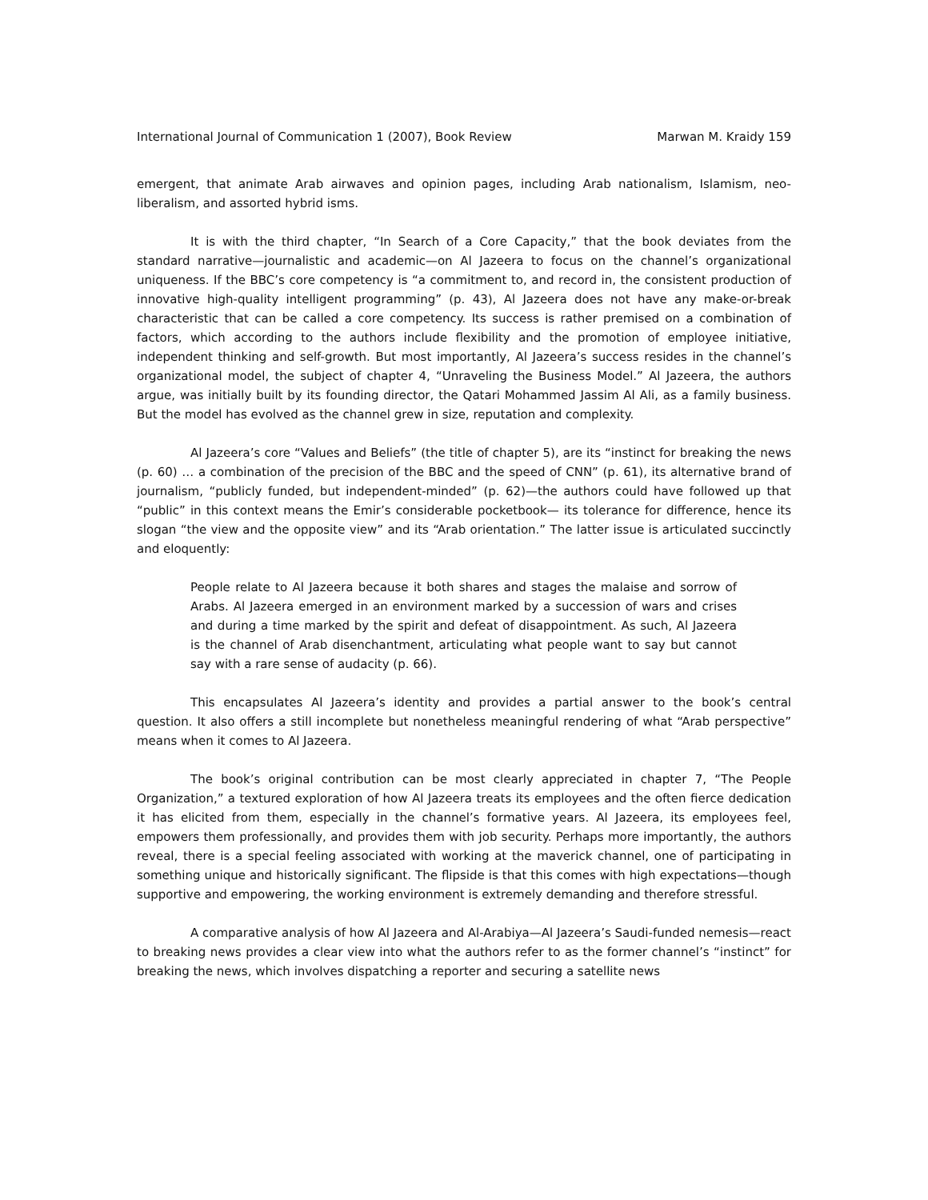International Journal of Communication 1 (2007), Book Review Marwan M. Kraidy 159
emergent, that animate Arab airwaves and opinion pages, including Arab nationalism, Islamism, neo-liberalism, and assorted hybrid isms.
It is with the third chapter, “In Search of a Core Capacity,” that the book deviates from the standard narrative—journalistic and academic—on Al Jazeera to focus on the channel’s organizational uniqueness. If the BBC’s core competency is “a commitment to, and record in, the consistent production of innovative high-quality intelligent programming” (p. 43), Al Jazeera does not have any make-or-break characteristic that can be called a core competency. Its success is rather premised on a combination of factors, which according to the authors include flexibility and the promotion of employee initiative, independent thinking and self-growth. But most importantly, Al Jazeera’s success resides in the channel’s organizational model, the subject of chapter 4, “Unraveling the Business Model.” Al Jazeera, the authors argue, was initially built by its founding director, the Qatari Mohammed Jassim Al Ali, as a family business. But the model has evolved as the channel grew in size, reputation and complexity.
Al Jazeera’s core “Values and Beliefs” (the title of chapter 5), are its “instinct for breaking the news (p. 60) … a combination of the precision of the BBC and the speed of CNN” (p. 61), its alternative brand of journalism, “publicly funded, but independent-minded” (p. 62)—the authors could have followed up that “public” in this context means the Emir’s considerable pocketbook— its tolerance for difference, hence its slogan “the view and the opposite view” and its “Arab orientation.” The latter issue is articulated succinctly and eloquently:
People relate to Al Jazeera because it both shares and stages the malaise and sorrow of Arabs. Al Jazeera emerged in an environment marked by a succession of wars and crises and during a time marked by the spirit and defeat of disappointment. As such, Al Jazeera is the channel of Arab disenchantment, articulating what people want to say but cannot say with a rare sense of audacity (p. 66).
This encapsulates Al Jazeera’s identity and provides a partial answer to the book’s central question. It also offers a still incomplete but nonetheless meaningful rendering of what “Arab perspective” means when it comes to Al Jazeera.
The book’s original contribution can be most clearly appreciated in chapter 7, “The People Organization,” a textured exploration of how Al Jazeera treats its employees and the often fierce dedication it has elicited from them, especially in the channel’s formative years. Al Jazeera, its employees feel, empowers them professionally, and provides them with job security. Perhaps more importantly, the authors reveal, there is a special feeling associated with working at the maverick channel, one of participating in something unique and historically significant. The flipside is that this comes with high expectations—though supportive and empowering, the working environment is extremely demanding and therefore stressful.
A comparative analysis of how Al Jazeera and Al-Arabiya—Al Jazeera’s Saudi-funded nemesis—react to breaking news provides a clear view into what the authors refer to as the former channel’s “instinct” for breaking the news, which involves dispatching a reporter and securing a satellite news